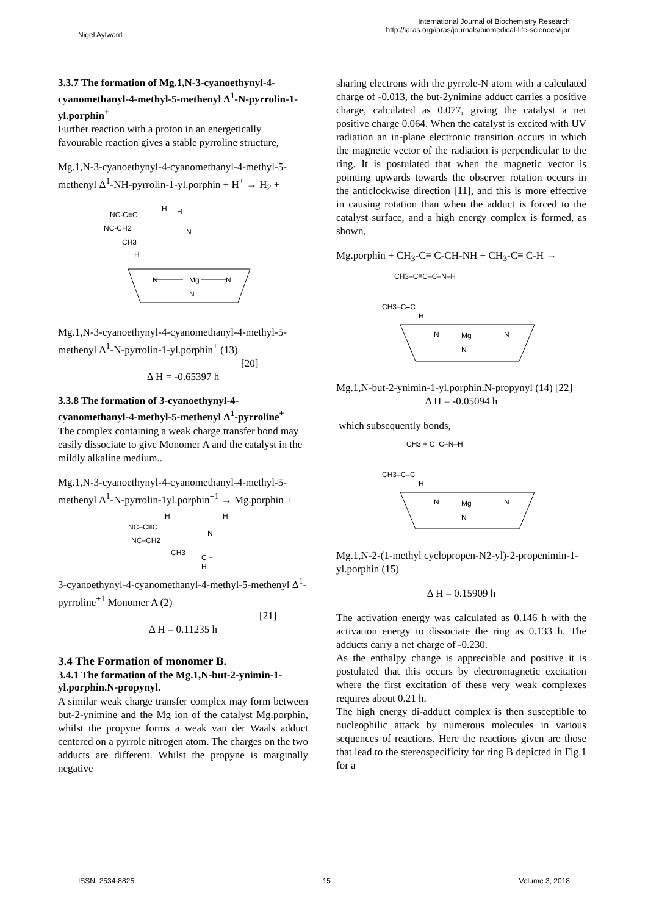Nigel Aylward
International Journal of Biochemistry Research
http://iaras.org/iaras/journals/biomedical-life-sciences/ijbr
3.3.7 The formation of Mg.1,N-3-cyanoethynyl-4-cyanomethanyl-4-methyl-5-methenyl Δ<sup>1</sup>-N-pyrrolin-1-yl.porphin<sup>+</sup>
Further reaction with a proton in an energetically favourable reaction gives a stable pyrroline structure,
Mg.1,N-3-cyanoethynyl-4-cyanomethanyl-4-methyl-5-methenyl Δ<sup>1</sup>-NH-pyrrolin-1-yl.porphin + H<sup>+</sup> → H<sub>2</sub> +
NC-C≡C
H
H
NC-CH2
CH3
H
N
Mg
N
N
N
Mg.1,N-3-cyanoethynyl-4-cyanomethanyl-4-methyl-5-methenyl Δ<sup>1</sup>-N-pyrrolin-1-yl.porphin<sup>+</sup> (13)
[20]
Δ H = -0.65397 h
3.3.8 The formation of 3-cyanoethynyl-4-cyanomethanyl-4-methyl-5-methenyl Δ<sup>1</sup>-pyrroline<sup>+</sup>
The complex containing a weak charge transfer bond may easily dissociate to give Monomer A and the catalyst in the mildly alkaline medium..
Mg.1,N-3-cyanoethynyl-4-cyanomethanyl-4-methyl-5-methenyl Δ<sup>1</sup>-N-pyrrolin-1yl.porphin<sup>+1</sup> → Mg.porphin +
H
H
NC–C≡C
NC–CH2
CH3
N
C +
H
3-cyanoethynyl-4-cyanomethanyl-4-methyl-5-methenyl Δ<sup>1</sup>- pyrroline<sup>+1</sup> Monomer A (2)
[21]
Δ H = 0.11235 h
3.4 The Formation of monomer B.
3.4.1 The formation of the Mg.1,N-but-2-ynimin-1-yl.porphin.N-propynyl.
A similar weak charge transfer complex may form between but-2-ynimine and the Mg ion of the catalyst Mg.porphin, whilst the propyne forms a weak van der Waals adduct centered on a pyrrole nitrogen atom. The charges on the two adducts are different. Whilst the propyne is marginally negative
sharing electrons with the pyrrole-N atom with a calculated charge of -0.013, the but-2ynimine adduct carries a positive charge, calculated as 0.077, giving the catalyst a net positive charge 0.064. When the catalyst is excited with UV radiation an in-plane electronic transition occurs in which the magnetic vector of the radiation is perpendicular to the ring. It is postulated that when the magnetic vector is pointing upwards towards the observer rotation occurs in the anticlockwise direction [11], and this is more effective in causing rotation than when the adduct is forced to the catalyst surface, and a high energy complex is formed, as shown,
Mg.porphin + CH<sub>3</sub>-C≡ C-CH-NH + CH<sub>3</sub>-C≡ C-H →
CH3–C≡C–C–N–H
CH3–C=C
H
N
Mg
N
N
Mg.1,N-but-2-ynimin-1-yl.porphin.N-propynyl (14) [22]
Δ H = -0.05094 h
which subsequently bonds,
CH3 + C=C–N–H
CH3–C–C
H
N
Mg
N
N
Mg.1,N-2-(1-methyl cyclopropen-N2-yl)-2-propenimin-1-yl.porphin (15)
Δ H = 0.15909 h
The activation energy was calculated as 0.146 h with the activation energy to dissociate the ring as 0.133 h. The adducts carry a net charge of -0.230.
As the enthalpy change is appreciable and positive it is postulated that this occurs by electromagnetic excitation where the first excitation of these very weak complexes requires about 0.21 h.
The high energy di-adduct complex is then susceptible to nucleophilic attack by numerous molecules in various sequences of reactions. Here the reactions given are those that lead to the stereospecificity for ring B depicted in Fig.1 for a
ISSN: 2534-8825 15 Volume 3, 2018